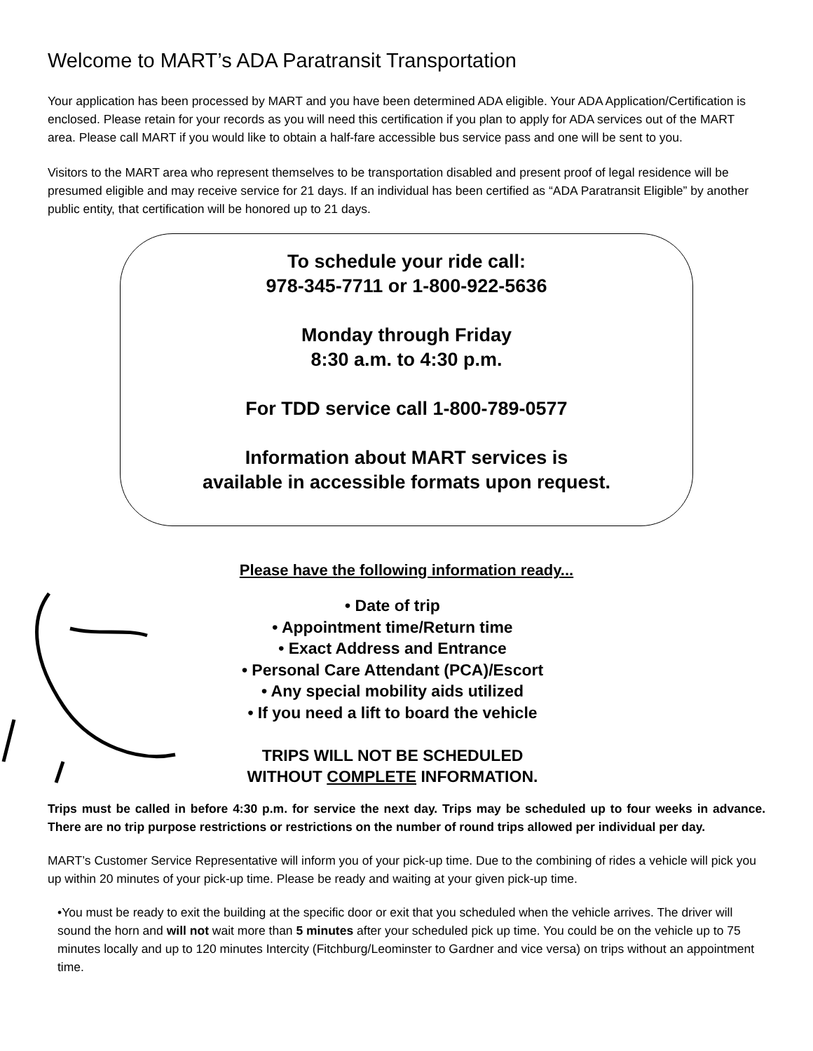Welcome to MART’s ADA Paratransit Transportation
Your application has been processed by MART and you have been determined ADA eligible. Your ADA Application/Certification is enclosed. Please retain for your records as you will need this certification if you plan to apply for ADA services out of the MART area. Please call MART if you would like to obtain a half-fare accessible bus service pass and one will be sent to you.
Visitors to the MART area who represent themselves to be transportation disabled and present proof of legal residence will be presumed eligible and may receive service for 21 days. If an individual has been certified as “ADA Paratransit Eligible” by another public entity, that certification will be honored up to 21 days.
To schedule your ride call:
978-345-7711 or 1-800-922-5636
Monday through Friday
8:30 a.m. to 4:30 p.m.
For TDD service call 1-800-789-0577
Information about MART services is
available in accessible formats upon request.
Please have the following information ready...
• Date of trip
• Appointment time/Return time
• Exact Address and Entrance
• Personal Care Attendant (PCA)/Escort
• Any special mobility aids utilized
• If you need a lift to board the vehicle
TRIPS WILL NOT BE SCHEDULED
WITHOUT COMPLETE INFORMATION.
Trips must be called in before 4:30 p.m. for service the next day. Trips may be scheduled up to four weeks in advance. There are no trip purpose restrictions or restrictions on the number of round trips allowed per individual per day.
MART’s Customer Service Representative will inform you of your pick-up time. Due to the combining of rides a vehicle will pick you up within 20 minutes of your pick-up time. Please be ready and waiting at your given pick-up time.
•You must be ready to exit the building at the specific door or exit that you scheduled when the vehicle arrives. The driver will sound the horn and will not wait more than 5 minutes after your scheduled pick up time. You could be on the vehicle up to 75 minutes locally and up to 120 minutes Intercity (Fitchburg/Leominster to Gardner and vice versa) on trips without an appointment time.